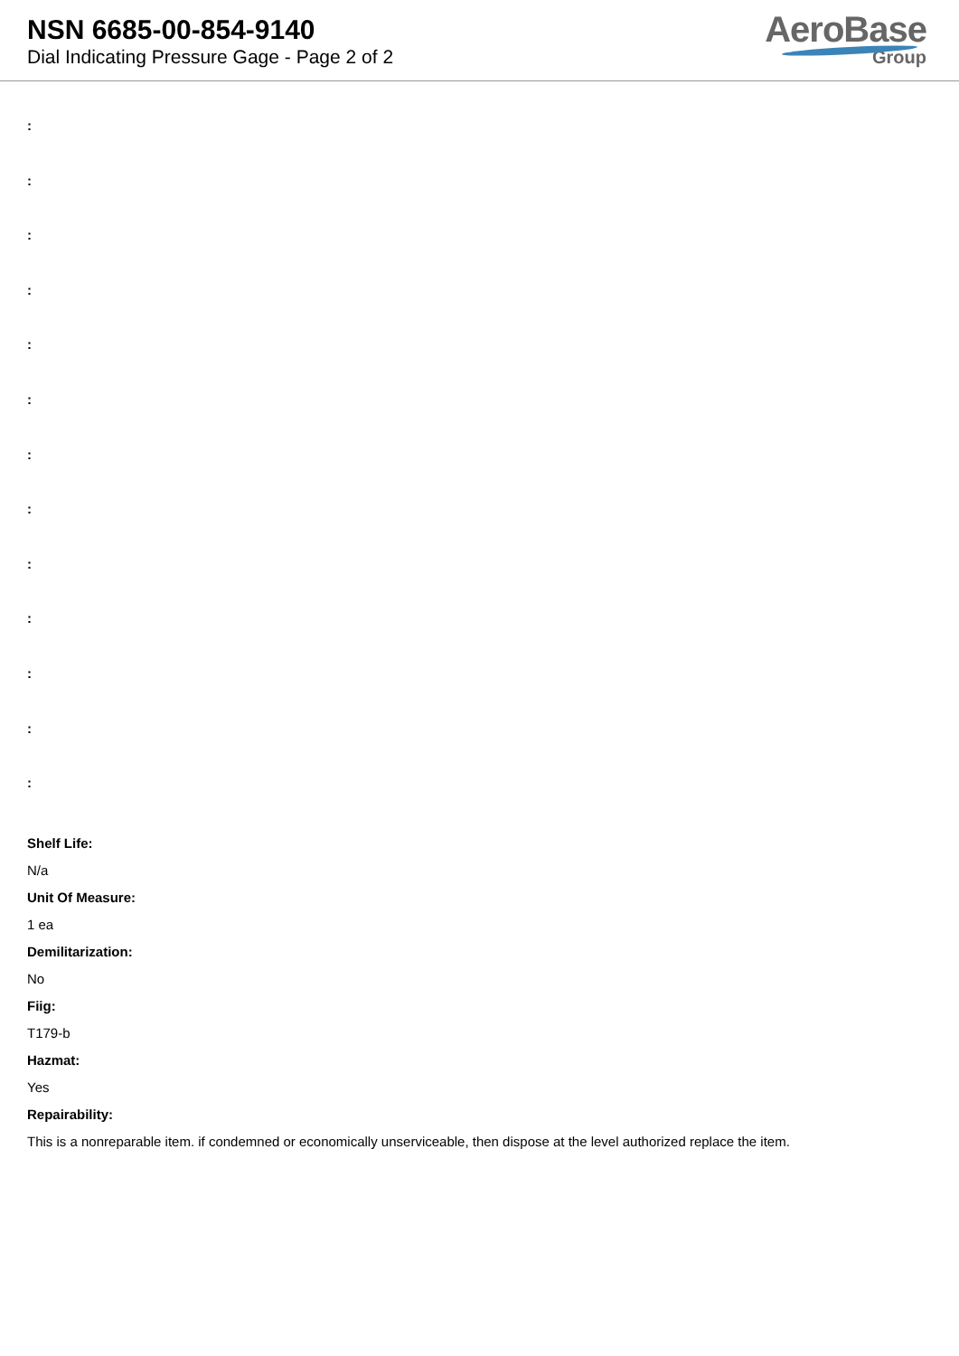NSN 6685-00-854-9140
Dial Indicating Pressure Gage - Page 2 of 2
AeroBase
Group
:
:
:
:
:
:
:
:
:
:
:
:
:
Shelf Life:
N/a
Unit Of Measure:
1 ea
Demilitarization:
No
Fiig:
T179-b
Hazmat:
Yes
Repairability:
This is a nonreparable item. if condemned or economically unserviceable, then dispose at the level authorized replace the item.